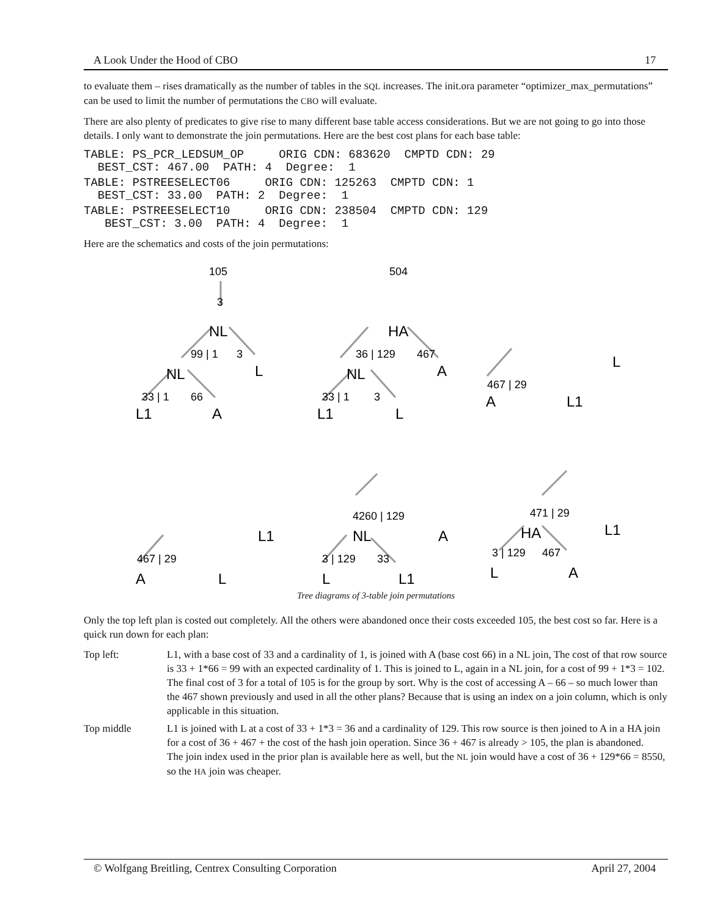A Look Under the Hood of CBO 17
to evaluate them – rises dramatically as the number of tables in the SQL increases. The init.ora parameter “optimizer_max_permutations” can be used to limit the number of permutations the CBO will evaluate.
There are also plenty of predicates to give rise to many different base table access considerations. But we are not going to go into those details. I only want to demonstrate the join permutations. Here are the best cost plans for each base table:
TABLE: PS_PCR_LEDSUM_OP     ORIG CDN: 683620  CMPTD CDN: 29
  BEST_CST: 467.00  PATH: 4  Degree:  1
TABLE: PSTREESELECT06     ORIG CDN: 125263  CMPTD CDN: 1
  BEST_CST: 33.00  PATH: 2  Degree:  1
TABLE: PSTREESELECT10     ORIG CDN: 238504  CMPTD CDN: 129
   BEST_CST: 3.00  PATH: 4  Degree:  1
Here are the schematics and costs of the join permutations:
105
3
NL
99 | 1
3
NL
L
33 | 1
66
L1
A
504
HA
36 | 129
467
NL
A
33 | 1
3
L1
L
L
467 | 29
A
L1
L1
467 | 29
A
L
4260 | 129
A
NL
3 | 129
33
L
L1
471 | 29
L1
HA
3 | 129
467
L
A
Tree diagrams of 3-table join permutations
Only the top left plan is costed out completely. All the others were abandoned once their costs exceeded 105, the best cost so far. Here is a quick run down for each plan:
Top left: L1, with a base cost of 33 and a cardinality of 1, is joined with A (base cost 66) in a NL join, The cost of that row source is 33 + 1*66 = 99 with an expected cardinality of 1. This is joined to L, again in a NL join, for a cost of 99 + 1*3 = 102. The final cost of 3 for a total of 105 is for the group by sort. Why is the cost of accessing A – 66 – so much lower than the 467 shown previously and used in all the other plans? Because that is using an index on a join column, which is only applicable in this situation.
Top middle L1 is joined with L at a cost of 33 + 1*3 = 36 and a cardinality of 129. This row source is then joined to A in a HA join for a cost of 36 + 467 + the cost of the hash join operation. Since 36 + 467 is already > 105, the plan is abandoned.
The join index used in the prior plan is available here as well, but the NL join would have a cost of 36 + 129*66 = 8550, so the HA join was cheaper.
© Wolfgang Breitling, Centrex Consulting Corporation April 27, 2004